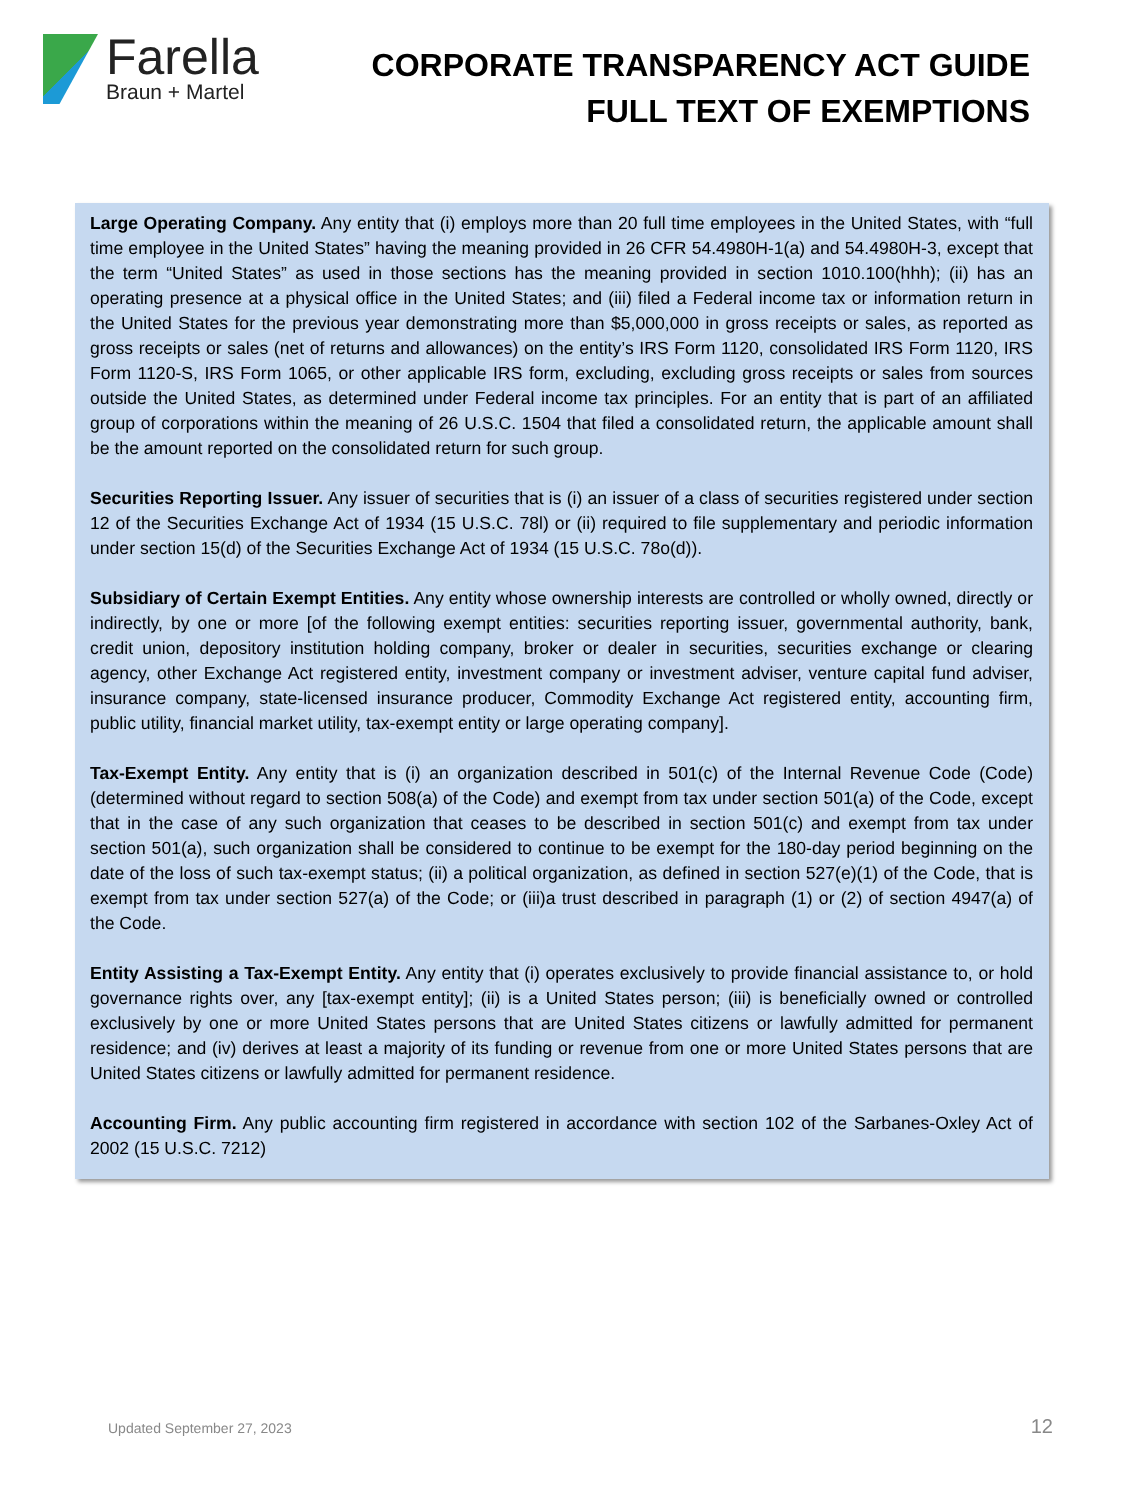Farella
Braun + Martel
CORPORATE TRANSPARENCY ACT GUIDE
FULL TEXT OF EXEMPTIONS
Large Operating Company. Any entity that (i) employs more than 20 full time employees in the United States, with “full time employee in the United States” having the meaning provided in 26 CFR 54.4980H-1(a) and 54.4980H-3, except that the term “United States” as used in those sections has the meaning provided in section 1010.100(hhh); (ii) has an operating presence at a physical office in the United States; and (iii) filed a Federal income tax or information return in the United States for the previous year demonstrating more than $5,000,000 in gross receipts or sales, as reported as gross receipts or sales (net of returns and allowances) on the entity’s IRS Form 1120, consolidated IRS Form 1120, IRS Form 1120-S, IRS Form 1065, or other applicable IRS form, excluding, excluding gross receipts or sales from sources outside the United States, as determined under Federal income tax principles. For an entity that is part of an affiliated group of corporations within the meaning of 26 U.S.C. 1504 that filed a consolidated return, the applicable amount shall be the amount reported on the consolidated return for such group.
Securities Reporting Issuer. Any issuer of securities that is (i) an issuer of a class of securities registered under section 12 of the Securities Exchange Act of 1934 (15 U.S.C. 78l) or (ii) required to file supplementary and periodic information under section 15(d) of the Securities Exchange Act of 1934 (15 U.S.C. 78o(d)).
Subsidiary of Certain Exempt Entities. Any entity whose ownership interests are controlled or wholly owned, directly or indirectly, by one or more [of the following exempt entities: securities reporting issuer, governmental authority, bank, credit union, depository institution holding company, broker or dealer in securities, securities exchange or clearing agency, other Exchange Act registered entity, investment company or investment adviser, venture capital fund adviser, insurance company, state-licensed insurance producer, Commodity Exchange Act registered entity, accounting firm, public utility, financial market utility, tax-exempt entity or large operating company].
Tax-Exempt Entity. Any entity that is (i) an organization described in 501(c) of the Internal Revenue Code (Code) (determined without regard to section 508(a) of the Code) and exempt from tax under section 501(a) of the Code, except that in the case of any such organization that ceases to be described in section 501(c) and exempt from tax under section 501(a), such organization shall be considered to continue to be exempt for the 180-day period beginning on the date of the loss of such tax-exempt status; (ii) a political organization, as defined in section 527(e)(1) of the Code, that is exempt from tax under section 527(a) of the Code; or (iii)a trust described in paragraph (1) or (2) of section 4947(a) of the Code.
Entity Assisting a Tax-Exempt Entity. Any entity that (i) operates exclusively to provide financial assistance to, or hold governance rights over, any [tax-exempt entity]; (ii) is a United States person; (iii) is beneficially owned or controlled exclusively by one or more United States persons that are United States citizens or lawfully admitted for permanent residence; and (iv) derives at least a majority of its funding or revenue from one or more United States persons that are United States citizens or lawfully admitted for permanent residence.
Accounting Firm. Any public accounting firm registered in accordance with section 102 of the Sarbanes-Oxley Act of 2002 (15 U.S.C. 7212)
Updated September 27, 2023 12